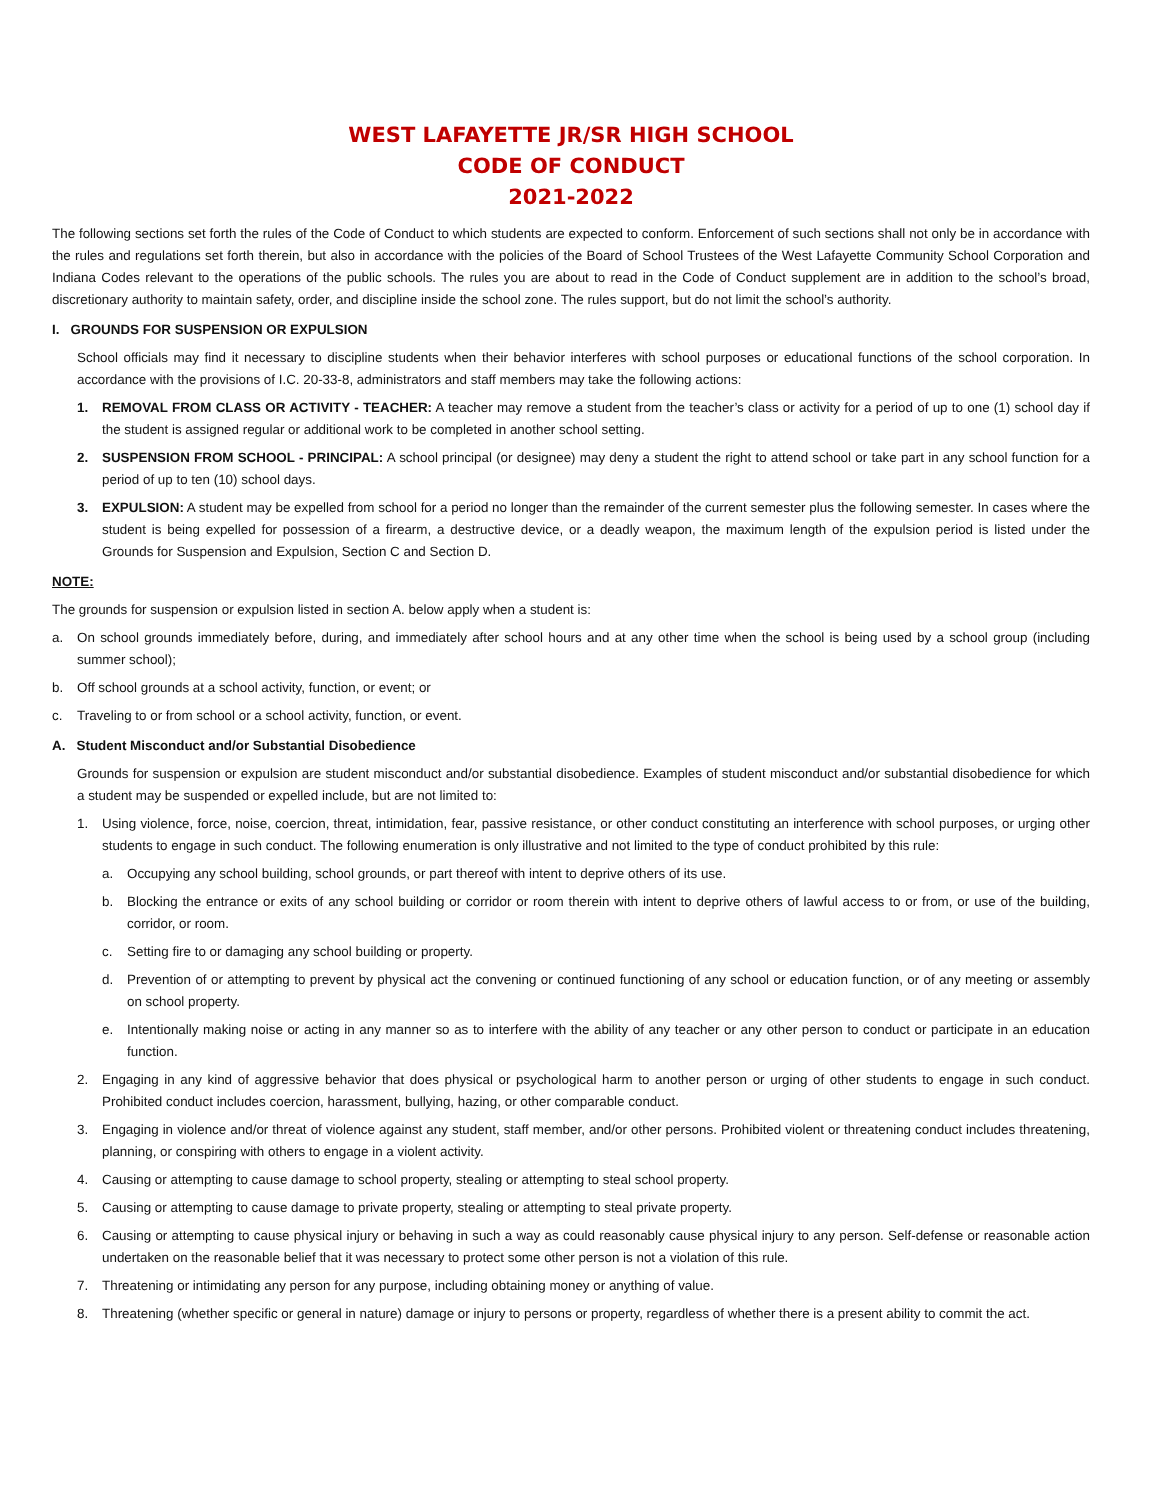WEST LAFAYETTE JR/SR HIGH SCHOOL
CODE OF CONDUCT
2021-2022
The following sections set forth the rules of the Code of Conduct to which students are expected to conform. Enforcement of such sections shall not only be in accordance with the rules and regulations set forth therein, but also in accordance with the policies of the Board of School Trustees of the West Lafayette Community School Corporation and Indiana Codes relevant to the operations of the public schools. The rules you are about to read in the Code of Conduct supplement are in addition to the school’s broad, discretionary authority to maintain safety, order, and discipline inside the school zone. The rules support, but do not limit the school’s authority.
I. GROUNDS FOR SUSPENSION OR EXPULSION
School officials may find it necessary to discipline students when their behavior interferes with school purposes or educational functions of the school corporation. In accordance with the provisions of I.C. 20-33-8, administrators and staff members may take the following actions:
1. REMOVAL FROM CLASS OR ACTIVITY - TEACHER: A teacher may remove a student from the teacher’s class or activity for a period of up to one (1) school day if the student is assigned regular or additional work to be completed in another school setting.
2. SUSPENSION FROM SCHOOL - PRINCIPAL: A school principal (or designee) may deny a student the right to attend school or take part in any school function for a period of up to ten (10) school days.
3. EXPULSION: A student may be expelled from school for a period no longer than the remainder of the current semester plus the following semester. In cases where the student is being expelled for possession of a firearm, a destructive device, or a deadly weapon, the maximum length of the expulsion period is listed under the Grounds for Suspension and Expulsion, Section C and Section D.
NOTE:
The grounds for suspension or expulsion listed in section A. below apply when a student is:
a. On school grounds immediately before, during, and immediately after school hours and at any other time when the school is being used by a school group (including summer school);
b. Off school grounds at a school activity, function, or event; or
c. Traveling to or from school or a school activity, function, or event.
A. Student Misconduct and/or Substantial Disobedience
Grounds for suspension or expulsion are student misconduct and/or substantial disobedience. Examples of student misconduct and/or substantial disobedience for which a student may be suspended or expelled include, but are not limited to:
1. Using violence, force, noise, coercion, threat, intimidation, fear, passive resistance, or other conduct constituting an interference with school purposes, or urging other students to engage in such conduct. The following enumeration is only illustrative and not limited to the type of conduct prohibited by this rule:
a. Occupying any school building, school grounds, or part thereof with intent to deprive others of its use.
b. Blocking the entrance or exits of any school building or corridor or room therein with intent to deprive others of lawful access to or from, or use of the building, corridor, or room.
c. Setting fire to or damaging any school building or property.
d. Prevention of or attempting to prevent by physical act the convening or continued functioning of any school or education function, or of any meeting or assembly on school property.
e. Intentionally making noise or acting in any manner so as to interfere with the ability of any teacher or any other person to conduct or participate in an education function.
2. Engaging in any kind of aggressive behavior that does physical or psychological harm to another person or urging of other students to engage in such conduct. Prohibited conduct includes coercion, harassment, bullying, hazing, or other comparable conduct.
3. Engaging in violence and/or threat of violence against any student, staff member, and/or other persons. Prohibited violent or threatening conduct includes threatening, planning, or conspiring with others to engage in a violent activity.
4. Causing or attempting to cause damage to school property, stealing or attempting to steal school property.
5. Causing or attempting to cause damage to private property, stealing or attempting to steal private property.
6. Causing or attempting to cause physical injury or behaving in such a way as could reasonably cause physical injury to any person. Self-defense or reasonable action undertaken on the reasonable belief that it was necessary to protect some other person is not a violation of this rule.
7. Threatening or intimidating any person for any purpose, including obtaining money or anything of value.
8. Threatening (whether specific or general in nature) damage or injury to persons or property, regardless of whether there is a present ability to commit the act.